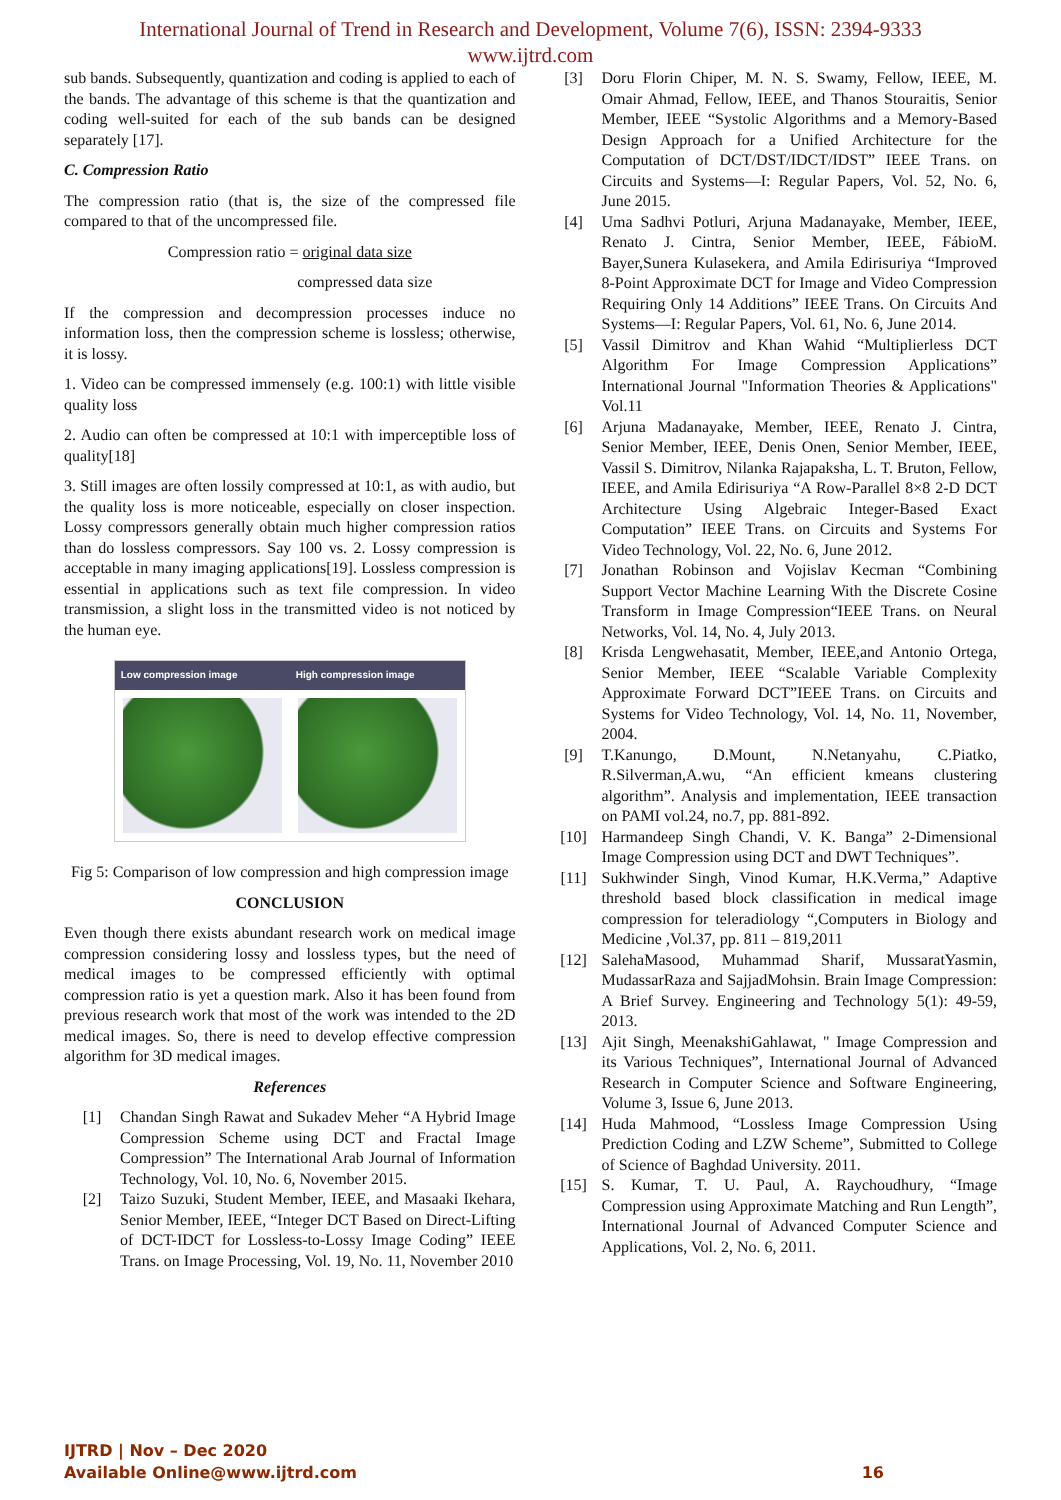International Journal of Trend in Research and Development, Volume 7(6), ISSN: 2394-9333
www.ijtrd.com
sub bands. Subsequently, quantization and coding is applied to each of the bands. The advantage of this scheme is that the quantization and coding well-suited for each of the sub bands can be designed separately [17].
C. Compression Ratio
The compression ratio (that is, the size of the compressed file compared to that of the uncompressed file.
Compression ratio = original data size
compressed data size
If the compression and decompression processes induce no information loss, then the compression scheme is lossless; otherwise, it is lossy.
1. Video can be compressed immensely (e.g. 100:1) with little visible quality loss
2. Audio can often be compressed at 10:1 with imperceptible loss of quality[18]
3. Still images are often lossily compressed at 10:1, as with audio, but the quality loss is more noticeable, especially on closer inspection. Lossy compressors generally obtain much higher compression ratios than do lossless compressors. Say 100 vs. 2. Lossy compression is acceptable in many imaging applications[19]. Lossless compression is essential in applications such as text file compression. In video transmission, a slight loss in the transmitted video is not noticed by the human eye.
Low compression image High compression image
Fig 5: Comparison of low compression and high compression image
CONCLUSION
Even though there exists abundant research work on medical image compression considering lossy and lossless types, but the need of medical images to be compressed efficiently with optimal compression ratio is yet a question mark. Also it has been found from previous research work that most of the work was intended to the 2D medical images. So, there is need to develop effective compression algorithm for 3D medical images.
References
[1] Chandan Singh Rawat and Sukadev Meher “A Hybrid Image Compression Scheme using DCT and Fractal Image Compression” The International Arab Journal of Information Technology, Vol. 10, No. 6, November 2015.
[2] Taizo Suzuki, Student Member, IEEE, and Masaaki Ikehara, Senior Member, IEEE, “Integer DCT Based on Direct-Lifting of DCT-IDCT for Lossless-to-Lossy Image Coding” IEEE Trans. on Image Processing, Vol. 19, No. 11, November 2010
[3] Doru Florin Chiper, M. N. S. Swamy, Fellow, IEEE, M. Omair Ahmad, Fellow, IEEE, and Thanos Stouraitis, Senior Member, IEEE “Systolic Algorithms and a Memory-Based Design Approach for a Unified Architecture for the Computation of DCT/DST/IDCT/IDST” IEEE Trans. on Circuits and Systems—I: Regular Papers, Vol. 52, No. 6, June 2015.
[4] Uma Sadhvi Potluri, Arjuna Madanayake, Member, IEEE, Renato J. Cintra, Senior Member, IEEE, FábioM. Bayer,Sunera Kulasekera, and Amila Edirisuriya “Improved 8-Point Approximate DCT for Image and Video Compression Requiring Only 14 Additions” IEEE Trans. On Circuits And Systems—I: Regular Papers, Vol. 61, No. 6, June 2014.
[5] Vassil Dimitrov and Khan Wahid “Multiplierless DCT Algorithm For Image Compression Applications” International Journal "Information Theories & Applications" Vol.11
[6] Arjuna Madanayake, Member, IEEE, Renato J. Cintra, Senior Member, IEEE, Denis Onen, Senior Member, IEEE, Vassil S. Dimitrov, Nilanka Rajapaksha, L. T. Bruton, Fellow, IEEE, and Amila Edirisuriya “A Row-Parallel 8×8 2-D DCT Architecture Using Algebraic Integer-Based Exact Computation” IEEE Trans. on Circuits and Systems For Video Technology, Vol. 22, No. 6, June 2012.
[7] Jonathan Robinson and Vojislav Kecman “Combining Support Vector Machine Learning With the Discrete Cosine Transform in Image Compression“IEEE Trans. on Neural Networks, Vol. 14, No. 4, July 2013.
[8] Krisda Lengwehasatit, Member, IEEE,and Antonio Ortega, Senior Member, IEEE “Scalable Variable Complexity Approximate Forward DCT”IEEE Trans. on Circuits and Systems for Video Technology, Vol. 14, No. 11, November, 2004.
[9] T.Kanungo, D.Mount, N.Netanyahu, C.Piatko, R.Silverman,A.wu, “An efficient kmeans clustering algorithm”. Analysis and implementation, IEEE transaction on PAMI vol.24, no.7, pp. 881-892.
[10] Harmandeep Singh Chandi, V. K. Banga” 2-Dimensional Image Compression using DCT and DWT Techniques”.
[11] Sukhwinder Singh, Vinod Kumar, H.K.Verma,” Adaptive threshold based block classification in medical image compression for teleradiology “,Computers in Biology and Medicine ,Vol.37, pp. 811 – 819,2011
[12] SalehaMasood, Muhammad Sharif, MussaratYasmin, MudassarRaza and SajjadMohsin. Brain Image Compression: A Brief Survey. Engineering and Technology 5(1): 49-59, 2013.
[13] Ajit Singh, MeenakshiGahlawat, " Image Compression and its Various Techniques”, International Journal of Advanced Research in Computer Science and Software Engineering, Volume 3, Issue 6, June 2013.
[14] Huda Mahmood, “Lossless Image Compression Using Prediction Coding and LZW Scheme”, Submitted to College of Science of Baghdad University. 2011.
[15] S. Kumar, T. U. Paul, A. Raychoudhury, “Image Compression using Approximate Matching and Run Length”, International Journal of Advanced Computer Science and Applications, Vol. 2, No. 6, 2011.
IJTRD | Nov – Dec 2020
Available Online@www.ijtrd.com 16